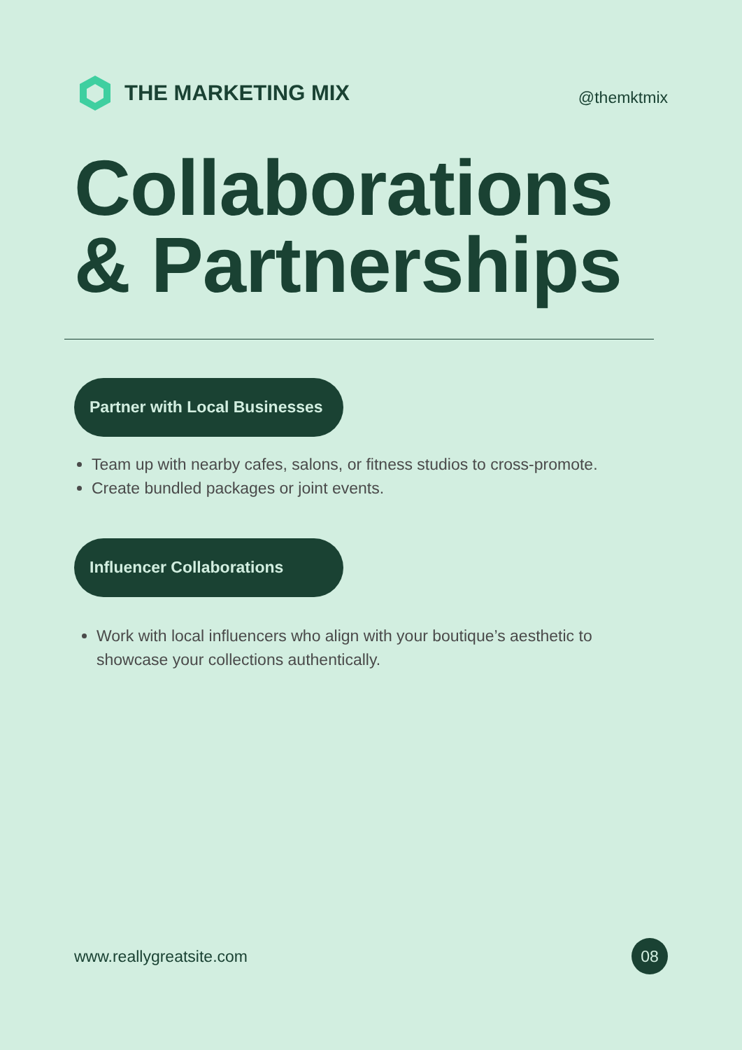THE MARKETING MIX
@themktmix
Collaborations
& Partnerships
Partner with Local Businesses
Team up with nearby cafes, salons, or fitness studios to cross-promote.
Create bundled packages or joint events.
Influencer Collaborations
Work with local influencers who align with your boutique’s aesthetic to showcase your collections authentically.
www.reallygreatsite.com 08